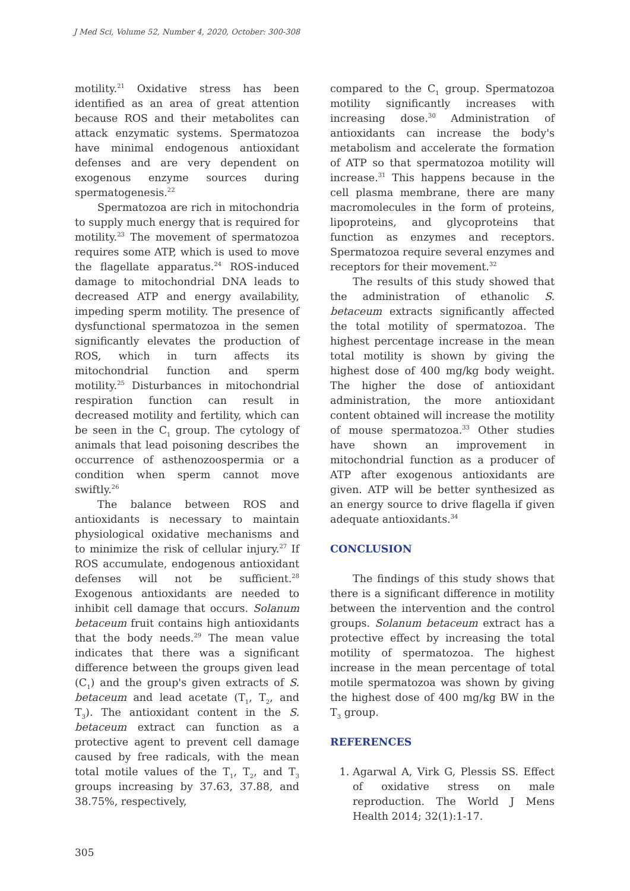J Med Sci, Volume 52, Number 4, 2020, October: 300-308
motility.<sup>21</sup> Oxidative stress has been identified as an area of great attention because ROS and their metabolites can attack enzymatic systems. Spermatozoa have minimal endogenous antioxidant defenses and are very dependent on exogenous enzyme sources during spermatogenesis.<sup>22</sup>
Spermatozoa are rich in mitochondria to supply much energy that is required for motility.<sup>23</sup> The movement of spermatozoa requires some ATP, which is used to move the flagellate apparatus.<sup>24</sup> ROS-induced damage to mitochondrial DNA leads to decreased ATP and energy availability, impeding sperm motility. The presence of dysfunctional spermatozoa in the semen significantly elevates the production of ROS, which in turn affects its mitochondrial function and sperm motility.<sup>25</sup> Disturbances in mitochondrial respiration function can result in decreased motility and fertility, which can be seen in the C<sub>1</sub> group. The cytology of animals that lead poisoning describes the occurrence of asthenozoospermia or a condition when sperm cannot move swiftly.<sup>26</sup>
The balance between ROS and antioxidants is necessary to maintain physiological oxidative mechanisms and to minimize the risk of cellular injury.<sup>27</sup> If ROS accumulate, endogenous antioxidant defenses will not be sufficient.<sup>28</sup> Exogenous antioxidants are needed to inhibit cell damage that occurs. Solanum betaceum fruit contains high antioxidants that the body needs.<sup>29</sup> The mean value indicates that there was a significant difference between the groups given lead (C<sub>1</sub>) and the group's given extracts of S. betaceum and lead acetate (T<sub>1</sub>, T<sub>2</sub>, and T<sub>3</sub>). The antioxidant content in the S. betaceum extract can function as a protective agent to prevent cell damage caused by free radicals, with the mean total motile values of the T<sub>1</sub>, T<sub>2</sub>, and T<sub>3</sub> groups increasing by 37.63, 37.88, and 38.75%, respectively,
compared to the C<sub>1</sub> group. Spermatozoa motility significantly increases with increasing dose.<sup>30</sup> Administration of antioxidants can increase the body's metabolism and accelerate the formation of ATP so that spermatozoa motility will increase.<sup>31</sup> This happens because in the cell plasma membrane, there are many macromolecules in the form of proteins, lipoproteins, and glycoproteins that function as enzymes and receptors. Spermatozoa require several enzymes and receptors for their movement.<sup>32</sup>
The results of this study showed that the administration of ethanolic S. betaceum extracts significantly affected the total motility of spermatozoa. The highest percentage increase in the mean total motility is shown by giving the highest dose of 400 mg/kg body weight. The higher the dose of antioxidant administration, the more antioxidant content obtained will increase the motility of mouse spermatozoa.<sup>33</sup> Other studies have shown an improvement in mitochondrial function as a producer of ATP after exogenous antioxidants are given. ATP will be better synthesized as an energy source to drive flagella if given adequate antioxidants.<sup>34</sup>
CONCLUSION
The findings of this study shows that there is a significant difference in motility between the intervention and the control groups. Solanum betaceum extract has a protective effect by increasing the total motility of spermatozoa. The highest increase in the mean percentage of total motile spermatozoa was shown by giving the highest dose of 400 mg/kg BW in the T<sub>3</sub> group.
REFERENCES
1. Agarwal A, Virk G, Plessis SS. Effect of oxidative stress on male reproduction. The World J Mens Health 2014; 32(1):1-17.
305